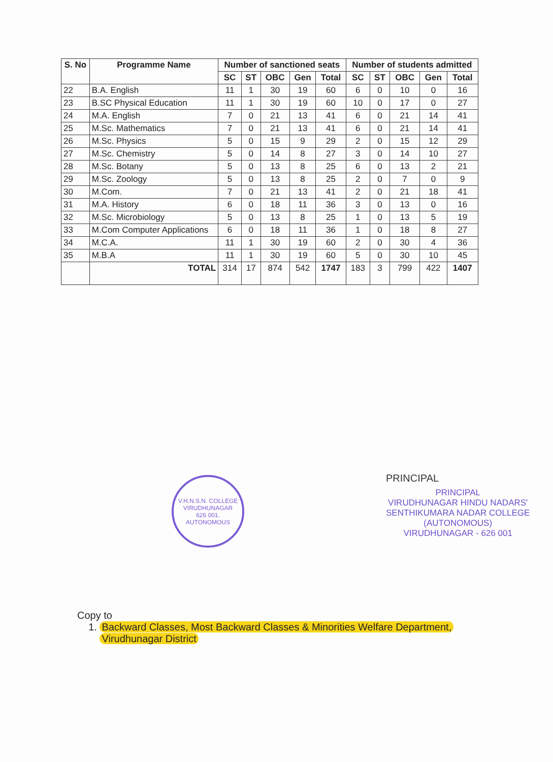| S. No | Programme Name | Number of sanctioned seats | | | | | Number of students admitted | | | | |
| --- | --- | --- | --- | --- | --- | --- | --- | --- | --- | --- | --- |
| | | SC | ST | OBC | Gen | Total | SC | ST | OBC | Gen | Total |
| 22 | B.A. English | 11 | 1 | 30 | 19 | 60 | 6 | 0 | 10 | 0 | 16 |
| 23 | B.SC Physical Education | 11 | 1 | 30 | 19 | 60 | 10 | 0 | 17 | 0 | 27 |
| 24 | M.A. English | 7 | 0 | 21 | 13 | 41 | 6 | 0 | 21 | 14 | 41 |
| 25 | M.Sc. Mathematics | 7 | 0 | 21 | 13 | 41 | 6 | 0 | 21 | 14 | 41 |
| 26 | M.Sc. Physics | 5 | 0 | 15 | 9 | 29 | 2 | 0 | 15 | 12 | 29 |
| 27 | M.Sc. Chemistry | 5 | 0 | 14 | 8 | 27 | 3 | 0 | 14 | 10 | 27 |
| 28 | M.Sc. Botany | 5 | 0 | 13 | 8 | 25 | 6 | 0 | 13 | 2 | 21 |
| 29 | M.Sc. Zoology | 5 | 0 | 13 | 8 | 25 | 2 | 0 | 7 | 0 | 9 |
| 30 | M.Com. | 7 | 0 | 21 | 13 | 41 | 2 | 0 | 21 | 18 | 41 |
| 31 | M.A. History | 6 | 0 | 18 | 11 | 36 | 3 | 0 | 13 | 0 | 16 |
| 32 | M.Sc. Microbiology | 5 | 0 | 13 | 8 | 25 | 1 | 0 | 13 | 5 | 19 |
| 33 | M.Com Computer Applications | 6 | 0 | 18 | 11 | 36 | 1 | 0 | 18 | 8 | 27 |
| 34 | M.C.A. | 11 | 1 | 30 | 19 | 60 | 2 | 0 | 30 | 4 | 36 |
| 35 | M.B.A | 11 | 1 | 30 | 19 | 60 | 5 | 0 | 30 | 10 | 45 |
| | TOTAL | 314 | 17 | 874 | 542 | 1747 | 183 | 3 | 799 | 422 | 1407 |
V.H.N.S.N. COLLEGE
VIRUDHUNAGAR
626 001.
AUTONOMOUS
PRINCIPAL
PRINCIPAL
VIRUDHUNAGAR HINDU NADARS'
SENTHIKUMARA NADAR COLLEGE
(AUTONOMOUS)
VIRUDHUNAGAR - 626 001
Copy to
1. Backward Classes, Most Backward Classes & Minorities Welfare Department,
Virudhunagar District